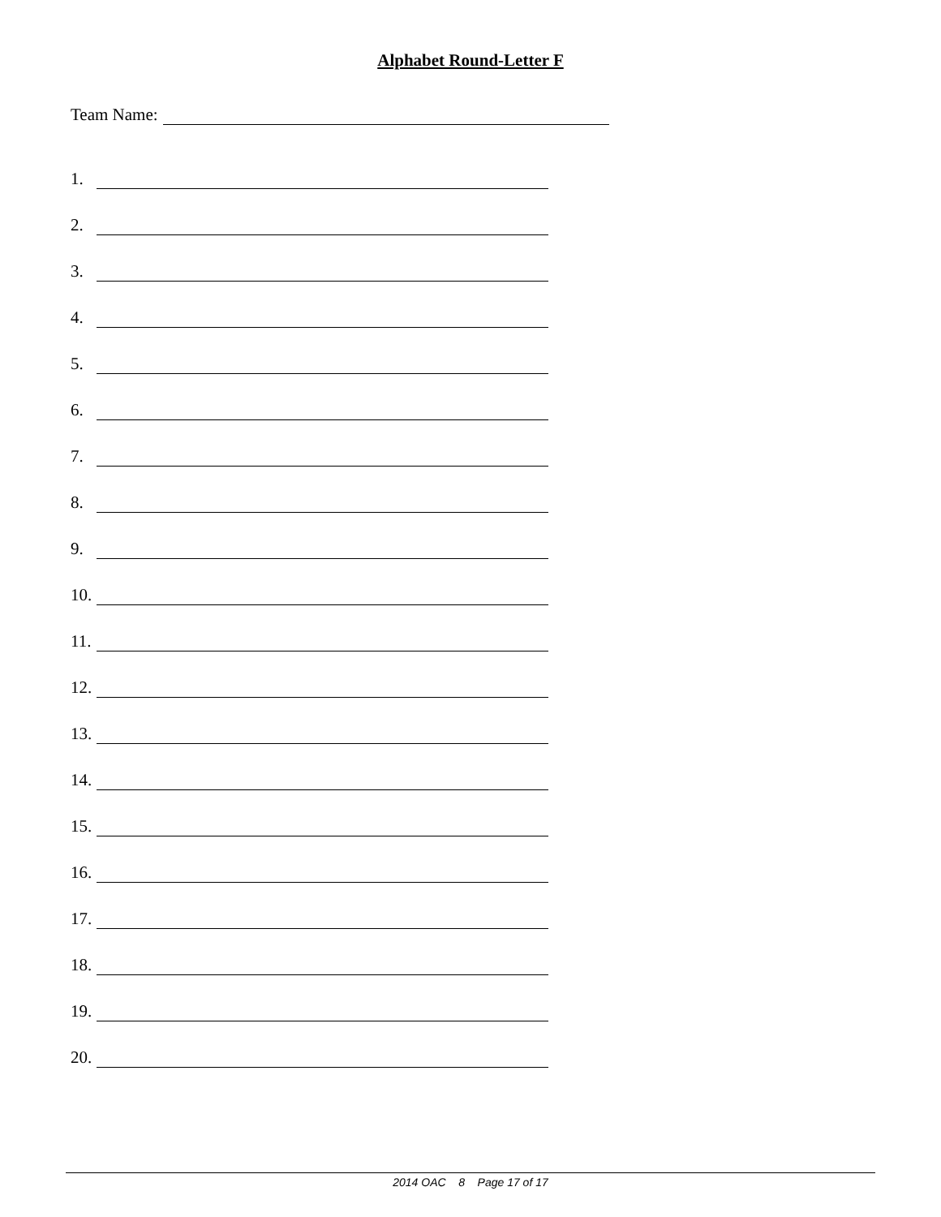Alphabet Round-Letter F
Team Name:
1.
2.
3.
4.
5.
6.
7.
8.
9.
10.
11.
12.
13.
14.
15.
16.
17.
18.
19.
20.
2014 OAC 8 Page 17 of 17